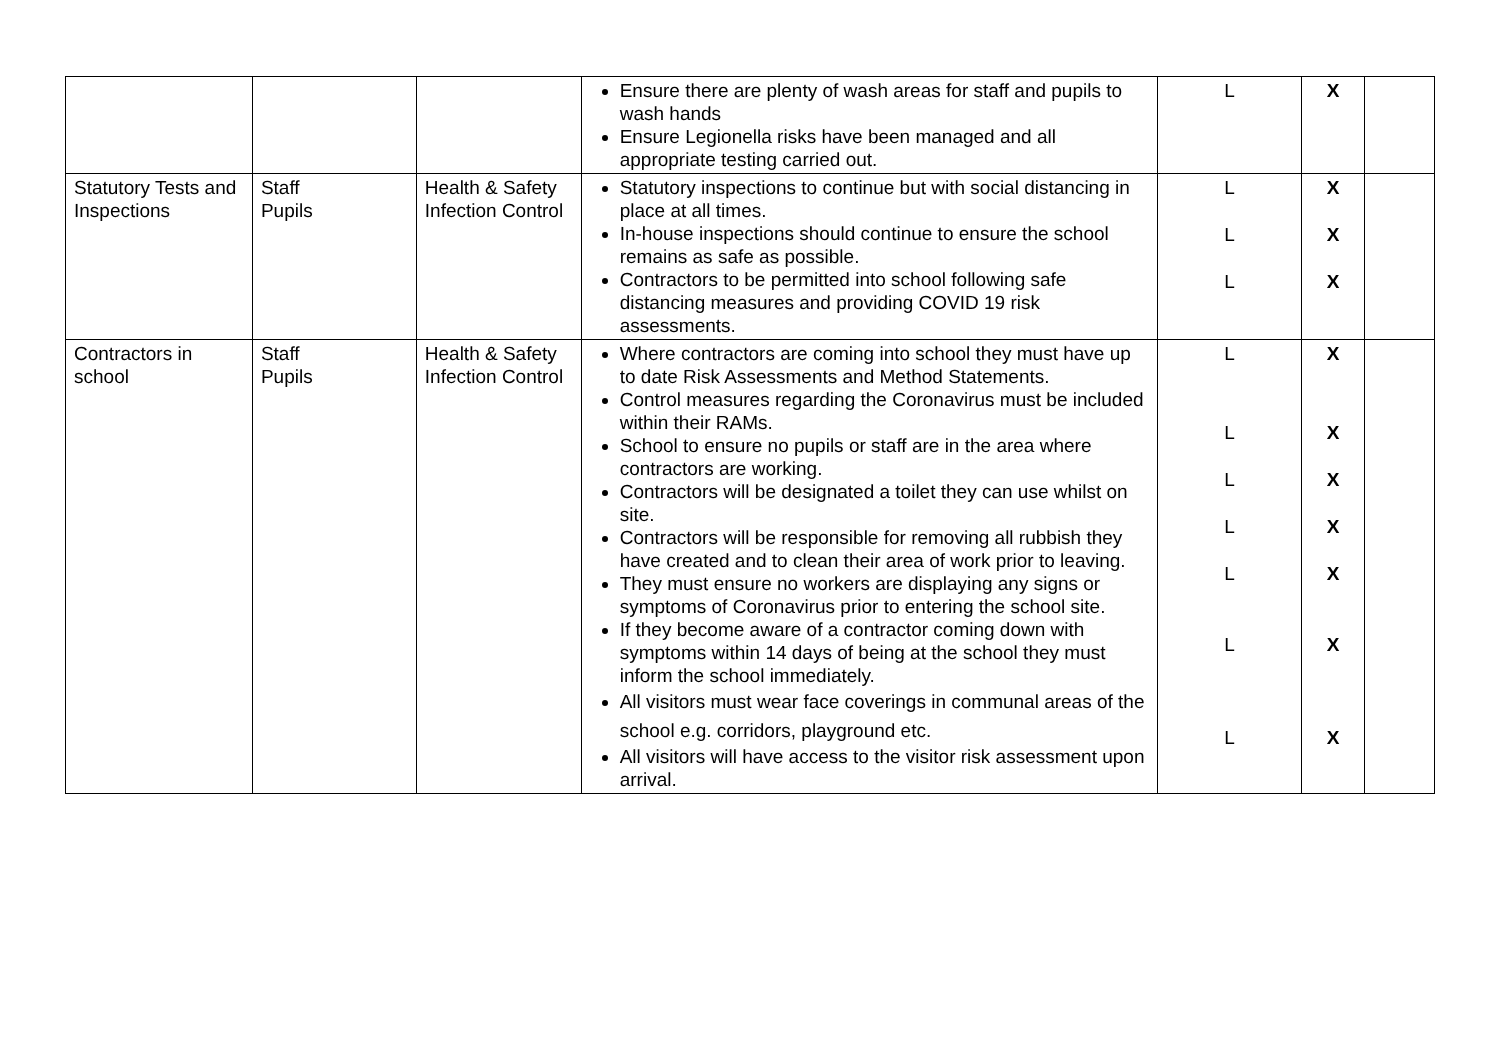| | | | Ensure there are plenty of wash areas for staff and pupils to wash hands Ensure Legionella risks have been managed and all appropriate testing carried out. | L | X | |
| Statutory Tests and Inspections | Staff Pupils | Health & Safety Infection Control | Statutory inspections to continue but with social distancing in place at all times. In-house inspections should continue to ensure the school remains as safe as possible. Contractors to be permitted into school following safe distancing measures and providing COVID 19 risk assessments. | L L L | X X X | |
| Contractors in school | Staff Pupils | Health & Safety Infection Control | Where contractors are coming into school they must have up to date Risk Assessments and Method Statements. Control measures regarding the Coronavirus must be included within their RAMs. School to ensure no pupils or staff are in the area where contractors are working. Contractors will be designated a toilet they can use whilst on site. Contractors will be responsible for removing all rubbish they have created and to clean their area of work prior to leaving. They must ensure no workers are displaying any signs or symptoms of Coronavirus prior to entering the school site. If they become aware of a contractor coming down with symptoms within 14 days of being at the school they must inform the school immediately. All visitors must wear face coverings in communal areas of the school e.g. corridors, playground etc. All visitors will have access to the visitor risk assessment upon arrival. | L L L L L L L | X X X X X X X | |